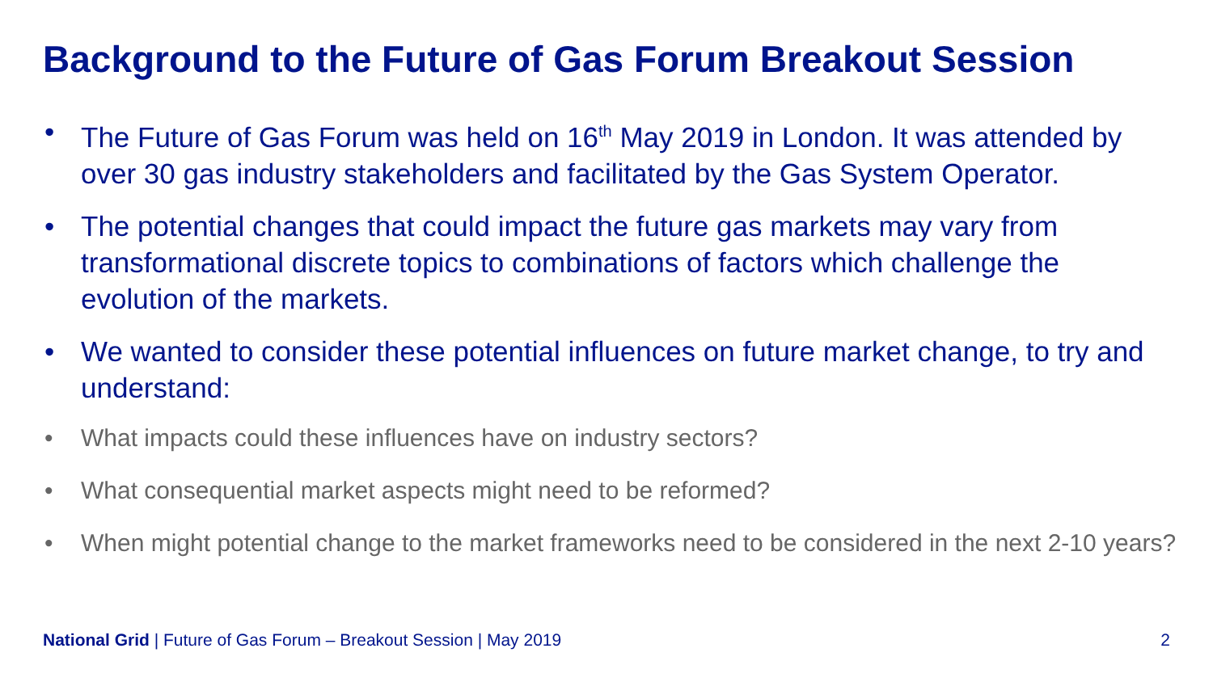Background to the Future of Gas Forum Breakout Session
• The Future of Gas Forum was held on 16<sup>th</sup> May 2019 in London. It was attended by over 30 gas industry stakeholders and facilitated by the Gas System Operator.
• The potential changes that could impact the future gas markets may vary from transformational discrete topics to combinations of factors which challenge the evolution of the markets.
• We wanted to consider these potential influences on future market change, to try and understand:
• What impacts could these influences have on industry sectors?
• What consequential market aspects might need to be reformed?
• When might potential change to the market frameworks need to be considered in the next 2-10 years?
National Grid | Future of Gas Forum – Breakout Session | May 2019 2